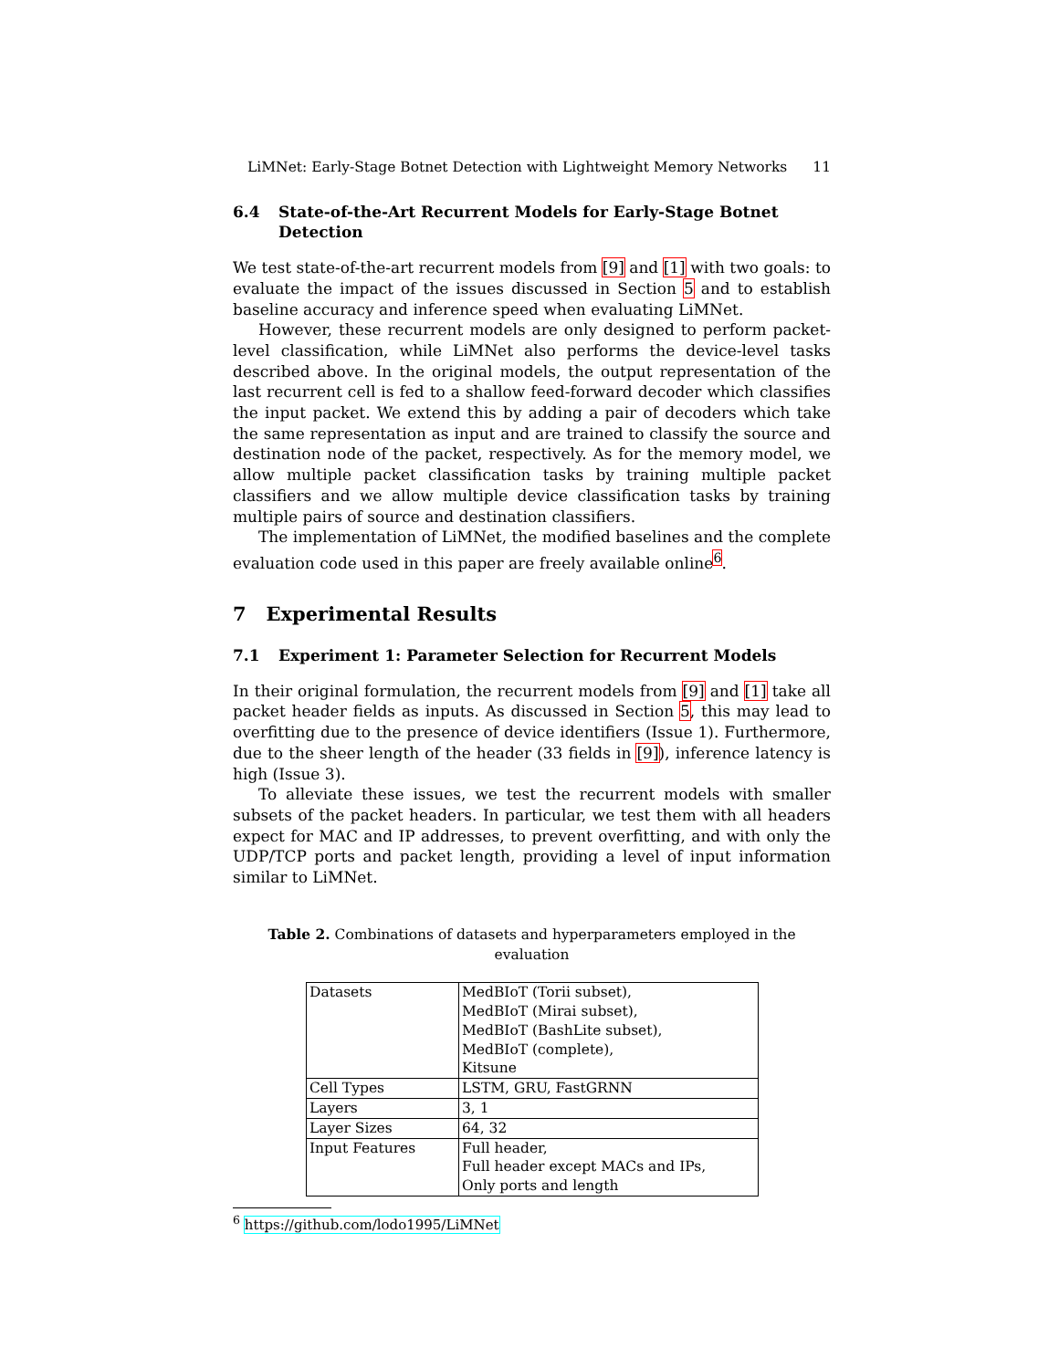LiMNet: Early-Stage Botnet Detection with Lightweight Memory Networks 11
6.4 State-of-the-Art Recurrent Models for Early-Stage Botnet Detection
We test state-of-the-art recurrent models from [9] and [1] with two goals: to evaluate the impact of the issues discussed in Section 5 and to establish baseline accuracy and inference speed when evaluating LiMNet.
However, these recurrent models are only designed to perform packet-level classification, while LiMNet also performs the device-level tasks described above. In the original models, the output representation of the last recurrent cell is fed to a shallow feed-forward decoder which classifies the input packet. We extend this by adding a pair of decoders which take the same representation as input and are trained to classify the source and destination node of the packet, respectively. As for the memory model, we allow multiple packet classification tasks by training multiple packet classifiers and we allow multiple device classification tasks by training multiple pairs of source and destination classifiers.
The implementation of LiMNet, the modified baselines and the complete evaluation code used in this paper are freely available online<sup>6</sup>.
7 Experimental Results
7.1 Experiment 1: Parameter Selection for Recurrent Models
In their original formulation, the recurrent models from [9] and [1] take all packet header fields as inputs. As discussed in Section 5, this may lead to overfitting due to the presence of device identifiers (Issue 1). Furthermore, due to the sheer length of the header (33 fields in [9]), inference latency is high (Issue 3).
To alleviate these issues, we test the recurrent models with smaller subsets of the packet headers. In particular, we test them with all headers expect for MAC and IP addresses, to prevent overfitting, and with only the UDP/TCP ports and packet length, providing a level of input information similar to LiMNet.
Table 2. Combinations of datasets and hyperparameters employed in the evaluation
| Datasets | MedBIoT (Torii subset), MedBIoT (Mirai subset), MedBIoT (BashLite subset), MedBIoT (complete), Kitsune |
| Cell Types | LSTM, GRU, FastGRNN |
| Layers | 3, 1 |
| Layer Sizes | 64, 32 |
| Input Features | Full header, Full header except MACs and IPs, Only ports and length |
<sup>6</sup> https://github.com/lodo1995/LiMNet